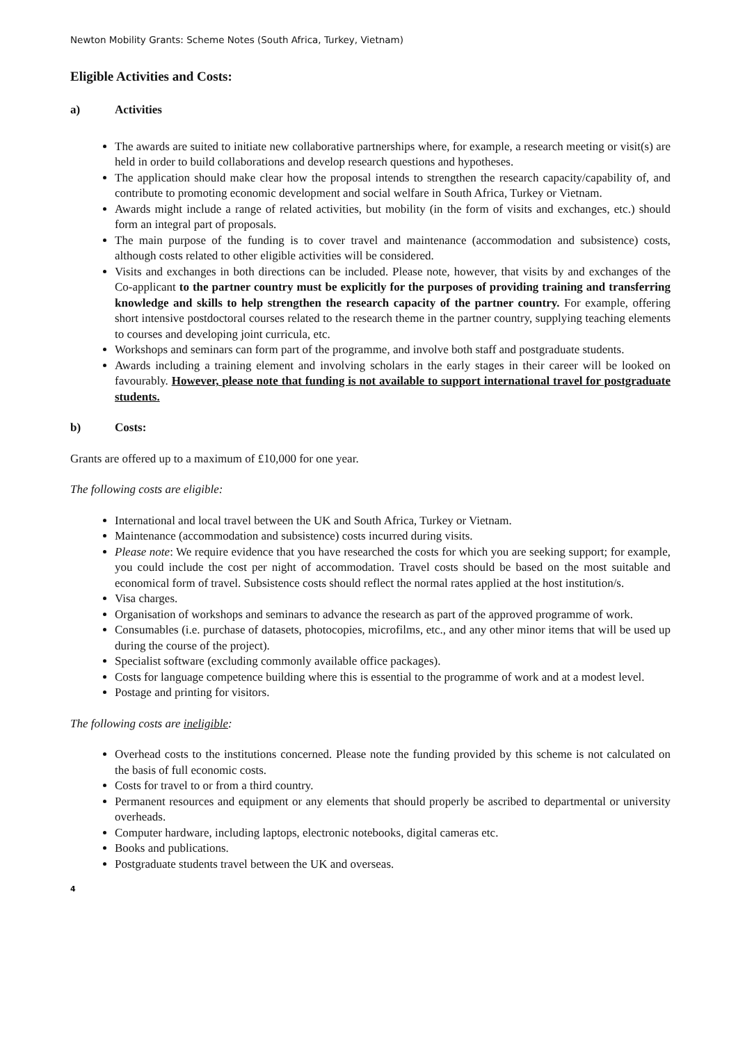Newton Mobility Grants: Scheme Notes (South Africa, Turkey, Vietnam)
Eligible Activities and Costs:
a) Activities
The awards are suited to initiate new collaborative partnerships where, for example, a research meeting or visit(s) are held in order to build collaborations and develop research questions and hypotheses.
The application should make clear how the proposal intends to strengthen the research capacity/capability of, and contribute to promoting economic development and social welfare in South Africa, Turkey or Vietnam.
Awards might include a range of related activities, but mobility (in the form of visits and exchanges, etc.) should form an integral part of proposals.
The main purpose of the funding is to cover travel and maintenance (accommodation and subsistence) costs, although costs related to other eligible activities will be considered.
Visits and exchanges in both directions can be included. Please note, however, that visits by and exchanges of the Co-applicant to the partner country must be explicitly for the purposes of providing training and transferring knowledge and skills to help strengthen the research capacity of the partner country. For example, offering short intensive postdoctoral courses related to the research theme in the partner country, supplying teaching elements to courses and developing joint curricula, etc.
Workshops and seminars can form part of the programme, and involve both staff and postgraduate students.
Awards including a training element and involving scholars in the early stages in their career will be looked on favourably. However, please note that funding is not available to support international travel for postgraduate students.
b) Costs:
Grants are offered up to a maximum of £10,000 for one year.
The following costs are eligible:
International and local travel between the UK and South Africa, Turkey or Vietnam.
Maintenance (accommodation and subsistence) costs incurred during visits.
Please note: We require evidence that you have researched the costs for which you are seeking support; for example, you could include the cost per night of accommodation. Travel costs should be based on the most suitable and economical form of travel. Subsistence costs should reflect the normal rates applied at the host institution/s.
Visa charges.
Organisation of workshops and seminars to advance the research as part of the approved programme of work.
Consumables (i.e. purchase of datasets, photocopies, microfilms, etc., and any other minor items that will be used up during the course of the project).
Specialist software (excluding commonly available office packages).
Costs for language competence building where this is essential to the programme of work and at a modest level.
Postage and printing for visitors.
The following costs are ineligible:
Overhead costs to the institutions concerned. Please note the funding provided by this scheme is not calculated on the basis of full economic costs.
Costs for travel to or from a third country.
Permanent resources and equipment or any elements that should properly be ascribed to departmental or university overheads.
Computer hardware, including laptops, electronic notebooks, digital cameras etc.
Books and publications.
Postgraduate students travel between the UK and overseas.
4